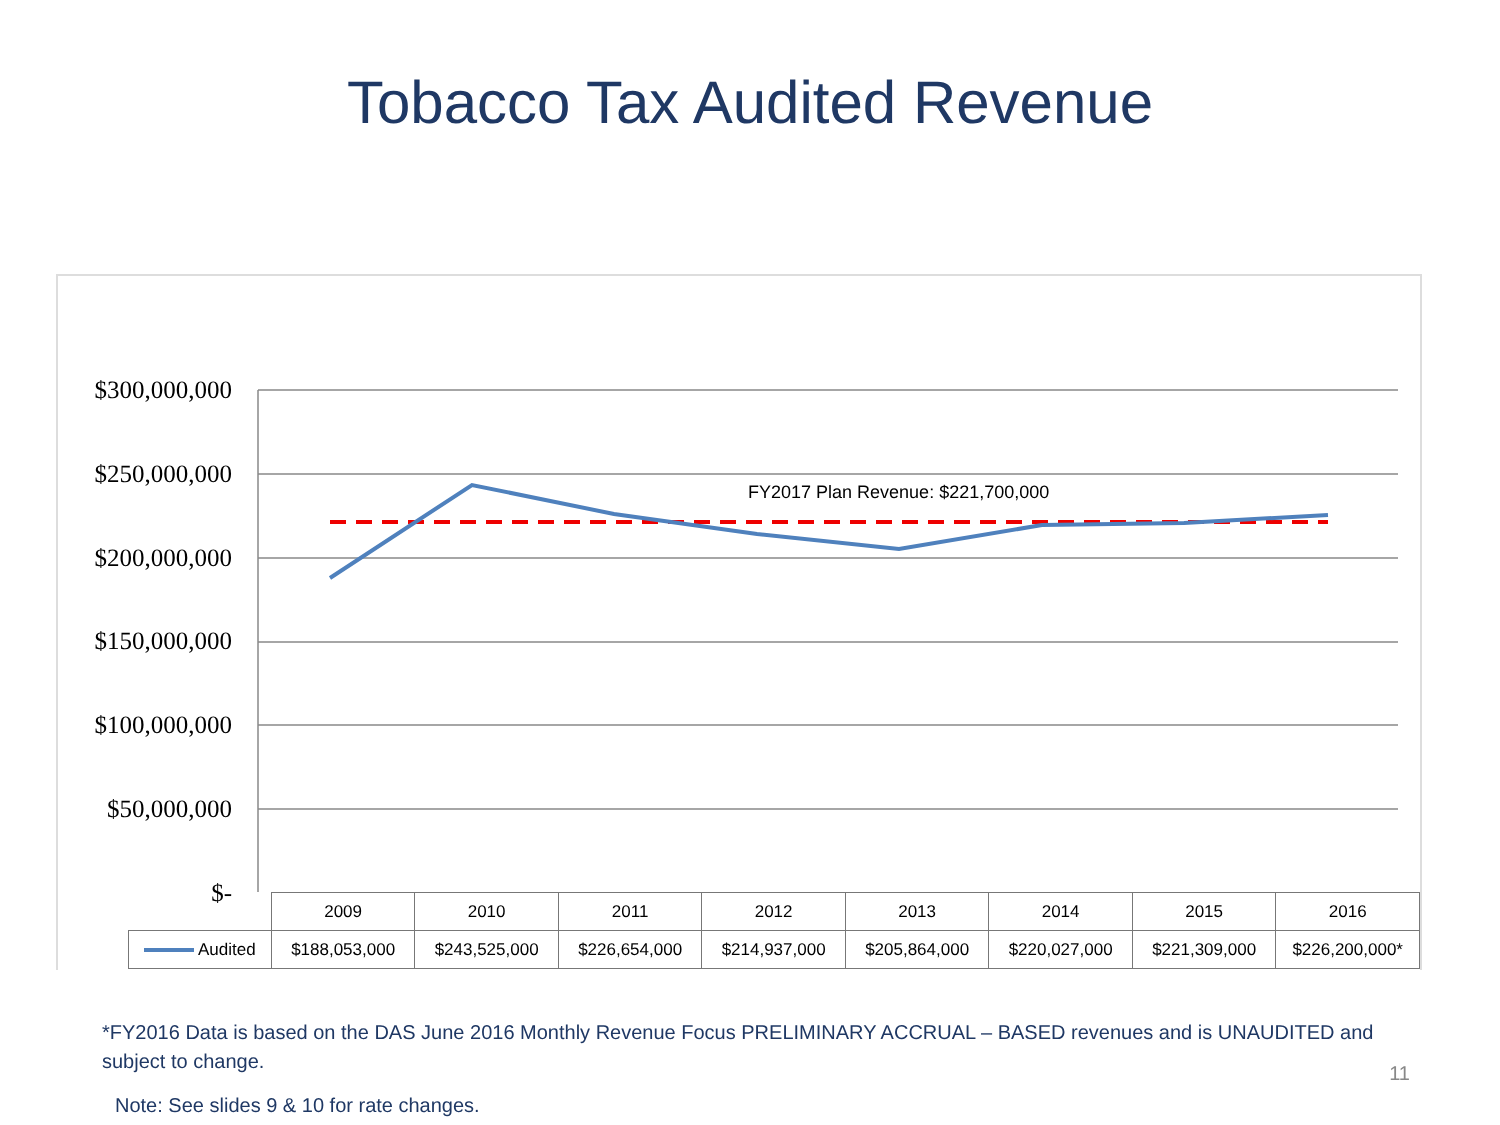Tobacco Tax Audited Revenue
$300,000,000
$250,000,000
$200,000,000
$150,000,000
$100,000,000
$50,000,000
$-
FY2017 Plan Revenue: $221,700,000
| | 2009 | 2010 | 2011 | 2012 | 2013 | 2014 | 2015 | 2016 |
| Audited | $188,053,000 | $243,525,000 | $226,654,000 | $214,937,000 | $205,864,000 | $220,027,000 | $221,309,000 | $226,200,000* |
*FY2016 Data is based on the DAS June 2016 Monthly Revenue Focus PRELIMINARY ACCRUAL – BASED revenues and is UNAUDITED and subject to change.
Note: See slides 9 & 10 for rate changes.
11